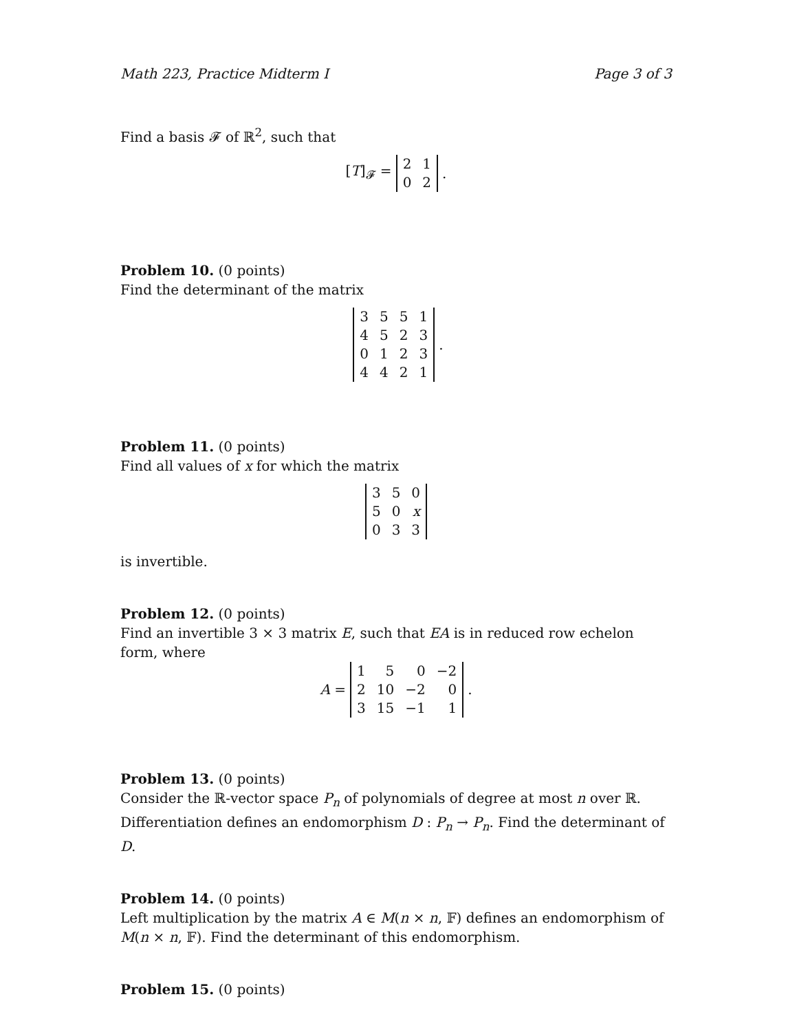Math 223, Practice Midterm I Page 3 of 3
Find a basis 𝓕 of ℝ<sup>2</sup>, such that
[T]<sub>𝓕</sub> =
| 2 | 1 |
| 0 | 2 |
.
Problem 10. (0 points)
Find the determinant of the matrix
| 3 | 5 | 5 | 1 |
| 4 | 5 | 2 | 3 |
| 0 | 1 | 2 | 3 |
| 4 | 4 | 2 | 1 |
.
Problem 11. (0 points)
Find all values of x for which the matrix
| 3 | 5 | 0 |
| 5 | 0 | x |
| 0 | 3 | 3 |
is invertible.
Problem 12. (0 points)
Find an invertible 3 × 3 matrix E, such that EA is in reduced row echelon form, where
A =
| 1 | 5 | 0 | −2 |
| 2 | 10 | −2 | 0 |
| 3 | 15 | −1 | 1 |
.
Problem 13. (0 points)
Consider the ℝ-vector space P<sub>n</sub> of polynomials of degree at most n over ℝ. Differentiation defines an endomorphism D : P<sub>n</sub> → P<sub>n</sub>. Find the determinant of D.
Problem 14. (0 points)
Left multiplication by the matrix A ∈ M(n × n, 𝔽) defines an endomorphism of M(n × n, 𝔽). Find the determinant of this endomorphism.
Problem 15. (0 points)